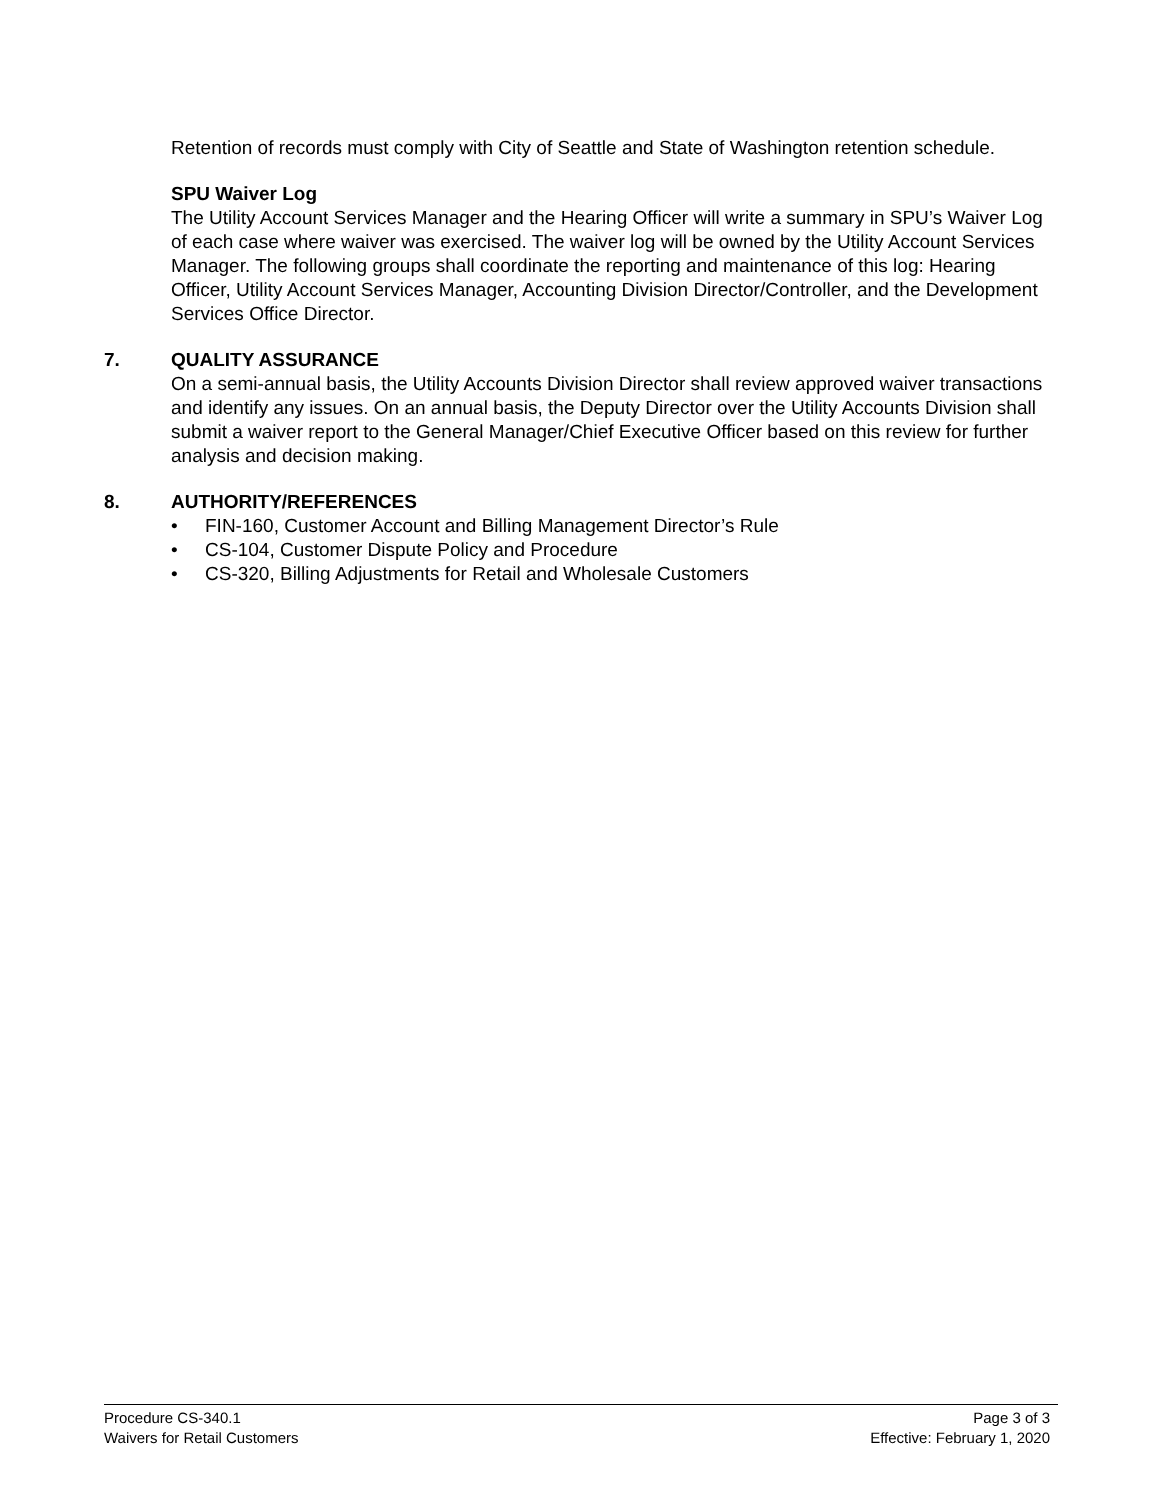Retention of records must comply with City of Seattle and State of Washington retention schedule.
SPU Waiver Log
The Utility Account Services Manager and the Hearing Officer will write a summary in SPU’s Waiver Log of each case where waiver was exercised. The waiver log will be owned by the Utility Account Services Manager. The following groups shall coordinate the reporting and maintenance of this log: Hearing Officer, Utility Account Services Manager, Accounting Division Director/Controller, and the Development Services Office Director.
7. QUALITY ASSURANCE
On a semi-annual basis, the Utility Accounts Division Director shall review approved waiver transactions and identify any issues. On an annual basis, the Deputy Director over the Utility Accounts Division shall submit a waiver report to the General Manager/Chief Executive Officer based on this review for further analysis and decision making.
8. AUTHORITY/REFERENCES
• FIN-160, Customer Account and Billing Management Director’s Rule
• CS-104, Customer Dispute Policy and Procedure
• CS-320, Billing Adjustments for Retail and Wholesale Customers
Procedure CS-340.1 Page 3 of 3
Waivers for Retail Customers Effective: February 1, 2020